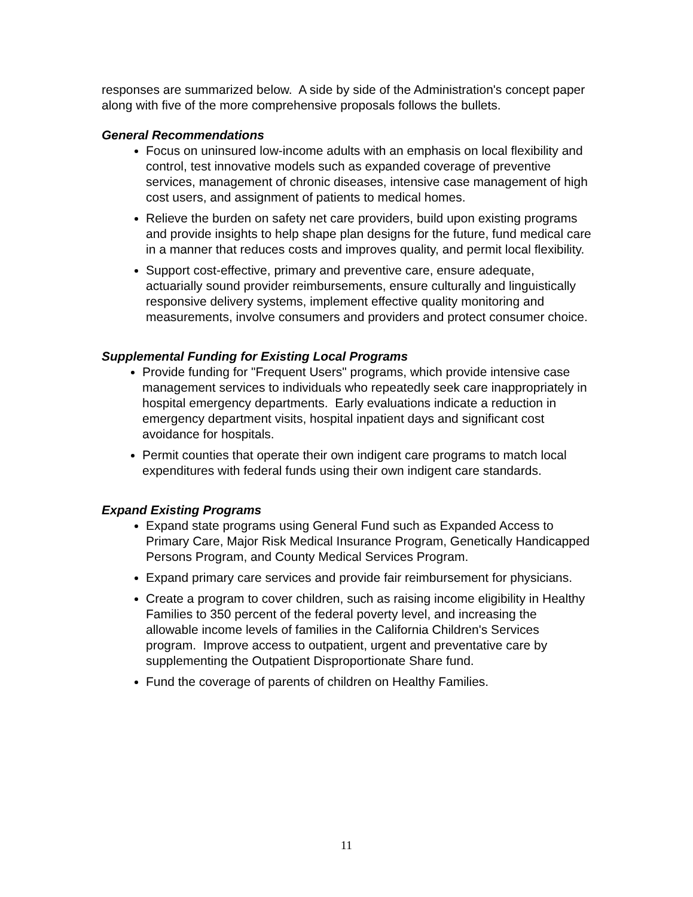responses are summarized below. A side by side of the Administration's concept paper along with five of the more comprehensive proposals follows the bullets.
General Recommendations
Focus on uninsured low-income adults with an emphasis on local flexibility and control, test innovative models such as expanded coverage of preventive services, management of chronic diseases, intensive case management of high cost users, and assignment of patients to medical homes.
Relieve the burden on safety net care providers, build upon existing programs and provide insights to help shape plan designs for the future, fund medical care in a manner that reduces costs and improves quality, and permit local flexibility.
Support cost-effective, primary and preventive care, ensure adequate, actuarially sound provider reimbursements, ensure culturally and linguistically responsive delivery systems, implement effective quality monitoring and measurements, involve consumers and providers and protect consumer choice.
Supplemental Funding for Existing Local Programs
Provide funding for "Frequent Users" programs, which provide intensive case management services to individuals who repeatedly seek care inappropriately in hospital emergency departments. Early evaluations indicate a reduction in emergency department visits, hospital inpatient days and significant cost avoidance for hospitals.
Permit counties that operate their own indigent care programs to match local expenditures with federal funds using their own indigent care standards.
Expand Existing Programs
Expand state programs using General Fund such as Expanded Access to Primary Care, Major Risk Medical Insurance Program, Genetically Handicapped Persons Program, and County Medical Services Program.
Expand primary care services and provide fair reimbursement for physicians.
Create a program to cover children, such as raising income eligibility in Healthy Families to 350 percent of the federal poverty level, and increasing the allowable income levels of families in the California Children's Services program. Improve access to outpatient, urgent and preventative care by supplementing the Outpatient Disproportionate Share fund.
Fund the coverage of parents of children on Healthy Families.
11